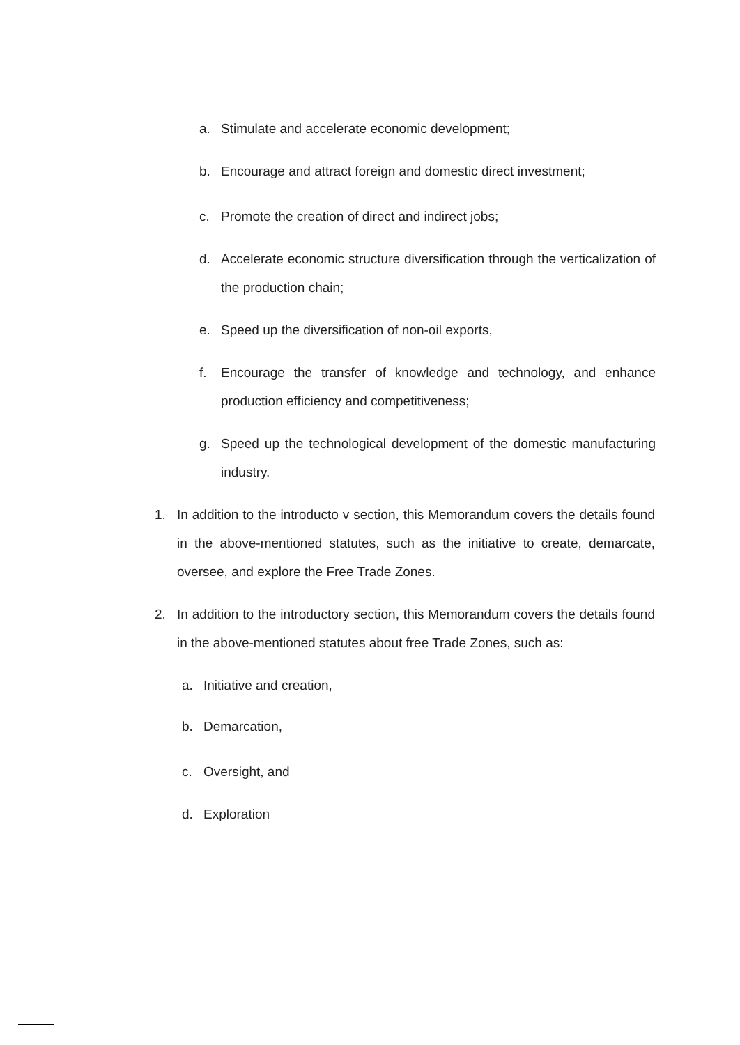a. Stimulate and accelerate economic development;
b. Encourage and attract foreign and domestic direct investment;
c. Promote the creation of direct and indirect jobs;
d. Accelerate economic structure diversification through the verticalization of the production chain;
e. Speed up the diversification of non-oil exports,
f. Encourage the transfer of knowledge and technology, and enhance production efficiency and competitiveness;
g. Speed up the technological development of the domestic manufacturing industry.
1. In addition to the introducto v section, this Memorandum covers the details found in the above-mentioned statutes, such as the initiative to create, demarcate, oversee, and explore the Free Trade Zones.
2. In addition to the introductory section, this Memorandum covers the details found in the above-mentioned statutes about free Trade Zones, such as:
a. Initiative and creation,
b. Demarcation,
c. Oversight, and
d. Exploration